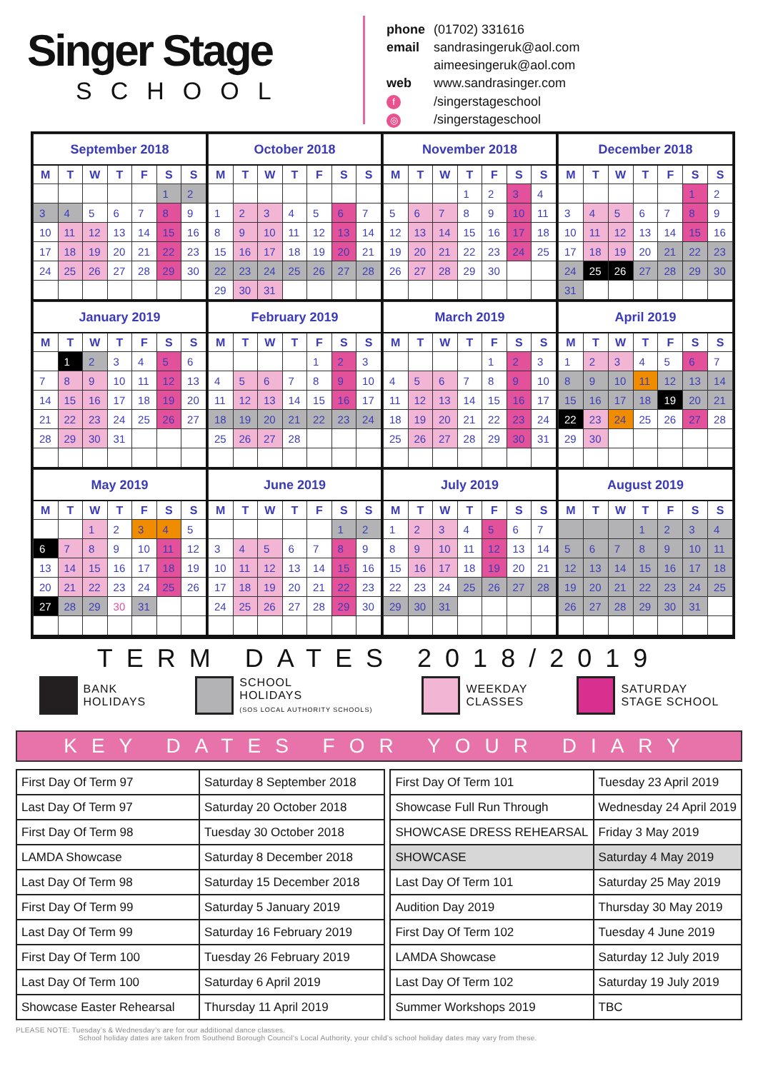Singer Stage
SCHOOL
| phone | (01702) 331616 |
| email | sandrasingeruk@aol.com |
| | aimeesingeruk@aol.com |
| web | www.sandrasinger.com |
| f | /singerstageschool |
| ◎ | /singerstageschool |
| September 2018 | | | | | | |
| --- | --- | --- | --- | --- | --- | --- |
| M | T | W | T | F | S | S |
| | | | | | 1 | 2 |
| 3 | 4 | 5 | 6 | 7 | 8 | 9 |
| 10 | 11 | 12 | 13 | 14 | 15 | 16 |
| 17 | 18 | 19 | 20 | 21 | 22 | 23 |
| 24 | 25 | 26 | 27 | 28 | 29 | 30 |
| October 2018 | | | | | | |
| --- | --- | --- | --- | --- | --- | --- |
| M | T | W | T | F | S | S |
| 1 | 2 | 3 | 4 | 5 | 6 | 7 |
| 8 | 9 | 10 | 11 | 12 | 13 | 14 |
| 15 | 16 | 17 | 18 | 19 | 20 | 21 |
| 22 | 23 | 24 | 25 | 26 | 27 | 28 |
| 29 | 30 | 31 | | | | |
| November 2018 | | | | | | |
| --- | --- | --- | --- | --- | --- | --- |
| M | T | W | T | F | S | S |
| | | | 1 | 2 | 3 | 4 |
| 5 | 6 | 7 | 8 | 9 | 10 | 11 |
| 12 | 13 | 14 | 15 | 16 | 17 | 18 |
| 19 | 20 | 21 | 22 | 23 | 24 | 25 |
| 26 | 27 | 28 | 29 | 30 | | |
| December 2018 | | | | | | |
| --- | --- | --- | --- | --- | --- | --- |
| M | T | W | T | F | S | S |
| | | | | | 1 | 2 |
| 3 | 4 | 5 | 6 | 7 | 8 | 9 |
| 10 | 11 | 12 | 13 | 14 | 15 | 16 |
| 17 | 18 | 19 | 20 | 21 | 22 | 23 |
| 24 | 25 | 26 | 27 | 28 | 29 | 30 |
| 31 | | | | | | |
| January 2019 | | | | | | |
| --- | --- | --- | --- | --- | --- | --- |
| M | T | W | T | F | S | S |
| | 1 | 2 | 3 | 4 | 5 | 6 |
| 7 | 8 | 9 | 10 | 11 | 12 | 13 |
| 14 | 15 | 16 | 17 | 18 | 19 | 20 |
| 21 | 22 | 23 | 24 | 25 | 26 | 27 |
| 28 | 29 | 30 | 31 | | | |
| February 2019 | | | | | | |
| --- | --- | --- | --- | --- | --- | --- |
| M | T | W | T | F | S | S |
| | | | | 1 | 2 | 3 |
| 4 | 5 | 6 | 7 | 8 | 9 | 10 |
| 11 | 12 | 13 | 14 | 15 | 16 | 17 |
| 18 | 19 | 20 | 21 | 22 | 23 | 24 |
| 25 | 26 | 27 | 28 | | | |
| March 2019 | | | | | | |
| --- | --- | --- | --- | --- | --- | --- |
| M | T | W | T | F | S | S |
| | | | | 1 | 2 | 3 |
| 4 | 5 | 6 | 7 | 8 | 9 | 10 |
| 11 | 12 | 13 | 14 | 15 | 16 | 17 |
| 18 | 19 | 20 | 21 | 22 | 23 | 24 |
| 25 | 26 | 27 | 28 | 29 | 30 | 31 |
| April 2019 | | | | | | |
| --- | --- | --- | --- | --- | --- | --- |
| M | T | W | T | F | S | S |
| 1 | 2 | 3 | 4 | 5 | 6 | 7 |
| 8 | 9 | 10 | 11 | 12 | 13 | 14 |
| 15 | 16 | 17 | 18 | 19 | 20 | 21 |
| 22 | 23 | 24 | 25 | 26 | 27 | 28 |
| 29 | 30 | | | | | |
| May 2019 | | | | | | |
| --- | --- | --- | --- | --- | --- | --- |
| M | T | W | T | F | S | S |
| | | 1 | 2 | 3 | 4 | 5 |
| 6 | 7 | 8 | 9 | 10 | 11 | 12 |
| 13 | 14 | 15 | 16 | 17 | 18 | 19 |
| 20 | 21 | 22 | 23 | 24 | 25 | 26 |
| 27 | 28 | 29 | 30 | 31 | | |
| June 2019 | | | | | | |
| --- | --- | --- | --- | --- | --- | --- |
| M | T | W | T | F | S | S |
| | | | | | 1 | 2 |
| 3 | 4 | 5 | 6 | 7 | 8 | 9 |
| 10 | 11 | 12 | 13 | 14 | 15 | 16 |
| 17 | 18 | 19 | 20 | 21 | 22 | 23 |
| 24 | 25 | 26 | 27 | 28 | 29 | 30 |
| July 2019 | | | | | | |
| --- | --- | --- | --- | --- | --- | --- |
| M | T | W | T | F | S | S |
| 1 | 2 | 3 | 4 | 5 | 6 | 7 |
| 8 | 9 | 10 | 11 | 12 | 13 | 14 |
| 15 | 16 | 17 | 18 | 19 | 20 | 21 |
| 22 | 23 | 24 | 25 | 26 | 27 | 28 |
| 29 | 30 | 31 | | | | |
| August 2019 | | | | | | |
| --- | --- | --- | --- | --- | --- | --- |
| M | T | W | T | F | S | S |
| | | | 1 | 2 | 3 | 4 |
| 5 | 6 | 7 | 8 | 9 | 10 | 11 |
| 12 | 13 | 14 | 15 | 16 | 17 | 18 |
| 19 | 20 | 21 | 22 | 23 | 24 | 25 |
| 26 | 27 | 28 | 29 | 30 | 31 | |
TERM DATES 2018/2019
BANK
HOLIDAYS
SCHOOL
HOLIDAYS
(SOS LOCAL AUTHORITY SCHOOLS)
WEEKDAY
CLASSES
SATURDAY
STAGE SCHOOL
KEY DATES FOR YOUR DIARY
| First Day Of Term 97 | Saturday 8 September 2018 |
| Last Day Of Term 97 | Saturday 20 October 2018 |
| First Day Of Term 98 | Tuesday 30 October 2018 |
| LAMDA Showcase | Saturday 8 December 2018 |
| Last Day Of Term 98 | Saturday 15 December 2018 |
| First Day Of Term 99 | Saturday 5 January 2019 |
| Last Day Of Term 99 | Saturday 16 February 2019 |
| First Day Of Term 100 | Tuesday 26 February 2019 |
| Last Day Of Term 100 | Saturday 6 April 2019 |
| Showcase Easter Rehearsal | Thursday 11 April 2019 |
| First Day Of Term 101 | Tuesday 23 April 2019 |
| Showcase Full Run Through | Wednesday 24 April 2019 |
| SHOWCASE DRESS REHEARSAL | Friday 3 May 2019 |
| SHOWCASE | Saturday 4 May 2019 |
| Last Day Of Term 101 | Saturday 25 May 2019 |
| Audition Day 2019 | Thursday 30 May 2019 |
| First Day Of Term 102 | Tuesday 4 June 2019 |
| LAMDA Showcase | Saturday 12 July 2019 |
| Last Day Of Term 102 | Saturday 19 July 2019 |
| Summer Workshops 2019 | TBC |
PLEASE NOTE: Tuesday’s & Wednesday’s are for our additional dance classes.
School holiday dates are taken from Southend Borough Council’s Local Authority, your child’s school holiday dates may vary from these.